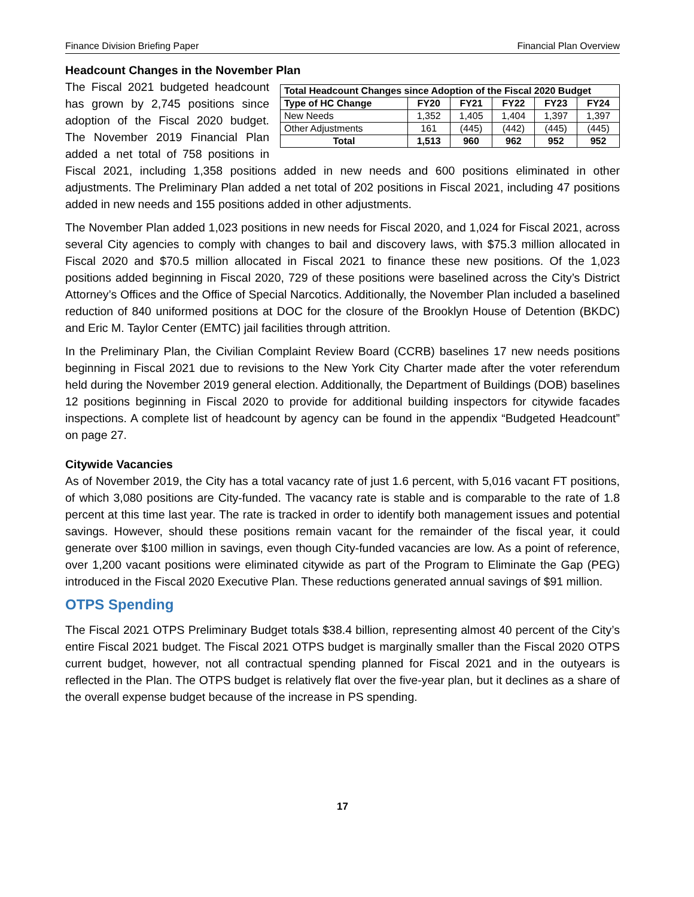Finance Division Briefing Paper Financial Plan Overview
Headcount Changes in the November Plan
| Total Headcount Changes since Adoption of the Fiscal 2020 Budget | | | | | |
| --- | --- | --- | --- | --- | --- |
| Type of HC Change | FY20 | FY21 | FY22 | FY23 | FY24 |
| New Needs | 1,352 | 1,405 | 1,404 | 1,397 | 1,397 |
| Other Adjustments | 161 | (445) | (442) | (445) | (445) |
| Total | 1,513 | 960 | 962 | 952 | 952 |
The Fiscal 2021 budgeted headcount has grown by 2,745 positions since adoption of the Fiscal 2020 budget. The November 2019 Financial Plan added a net total of 758 positions in Fiscal 2021, including 1,358 positions added in new needs and 600 positions eliminated in other adjustments. The Preliminary Plan added a net total of 202 positions in Fiscal 2021, including 47 positions added in new needs and 155 positions added in other adjustments.
The November Plan added 1,023 positions in new needs for Fiscal 2020, and 1,024 for Fiscal 2021, across several City agencies to comply with changes to bail and discovery laws, with $75.3 million allocated in Fiscal 2020 and $70.5 million allocated in Fiscal 2021 to finance these new positions. Of the 1,023 positions added beginning in Fiscal 2020, 729 of these positions were baselined across the City’s District Attorney’s Offices and the Office of Special Narcotics. Additionally, the November Plan included a baselined reduction of 840 uniformed positions at DOC for the closure of the Brooklyn House of Detention (BKDC) and Eric M. Taylor Center (EMTC) jail facilities through attrition.
In the Preliminary Plan, the Civilian Complaint Review Board (CCRB) baselines 17 new needs positions beginning in Fiscal 2021 due to revisions to the New York City Charter made after the voter referendum held during the November 2019 general election. Additionally, the Department of Buildings (DOB) baselines 12 positions beginning in Fiscal 2020 to provide for additional building inspectors for citywide facades inspections. A complete list of headcount by agency can be found in the appendix “Budgeted Headcount” on page 27.
Citywide Vacancies
As of November 2019, the City has a total vacancy rate of just 1.6 percent, with 5,016 vacant FT positions, of which 3,080 positions are City-funded. The vacancy rate is stable and is comparable to the rate of 1.8 percent at this time last year. The rate is tracked in order to identify both management issues and potential savings. However, should these positions remain vacant for the remainder of the fiscal year, it could generate over $100 million in savings, even though City-funded vacancies are low. As a point of reference, over 1,200 vacant positions were eliminated citywide as part of the Program to Eliminate the Gap (PEG) introduced in the Fiscal 2020 Executive Plan. These reductions generated annual savings of $91 million.
OTPS Spending
The Fiscal 2021 OTPS Preliminary Budget totals $38.4 billion, representing almost 40 percent of the City’s entire Fiscal 2021 budget. The Fiscal 2021 OTPS budget is marginally smaller than the Fiscal 2020 OTPS current budget, however, not all contractual spending planned for Fiscal 2021 and in the outyears is reflected in the Plan. The OTPS budget is relatively flat over the five-year plan, but it declines as a share of the overall expense budget because of the increase in PS spending.
17